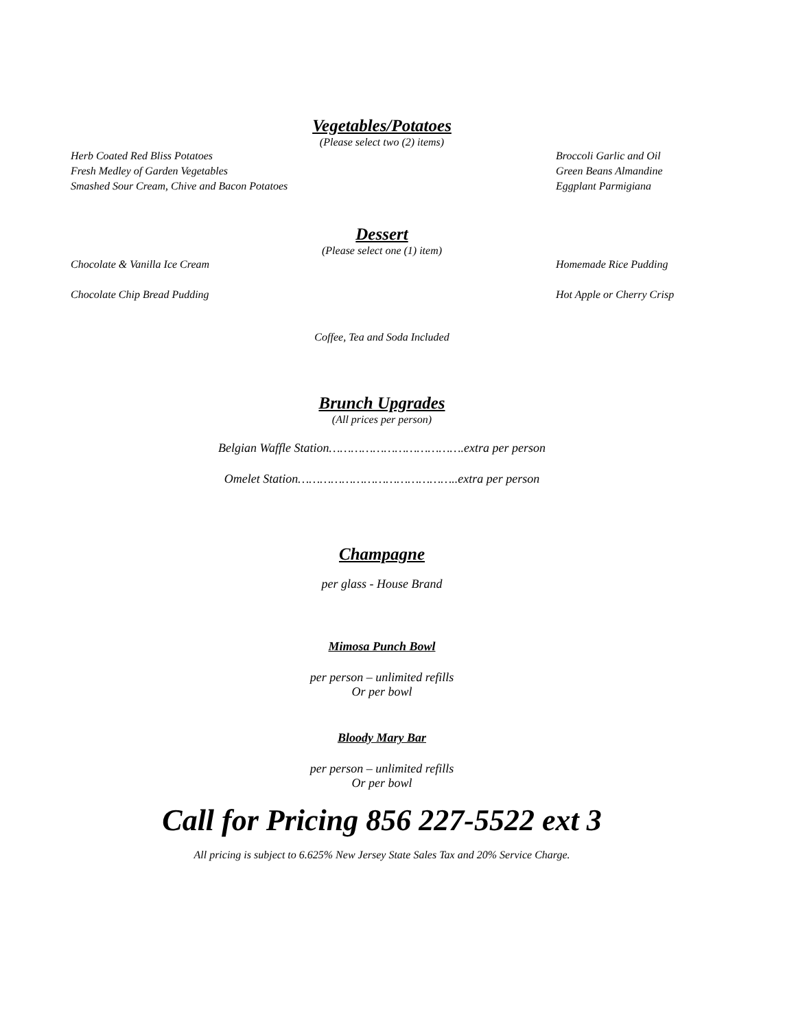Vegetables/Potatoes
(Please select two (2) items)
Herb Coated Red Bliss Potatoes Broccoli Garlic and Oil
Fresh Medley of Garden Vegetables
Green Beans Almandine
Smashed Sour Cream, Chive and Bacon Potatoes
Eggplant Parmigiana
Dessert
(Please select one (1) item)
Chocolate & Vanilla Ice Cream Homemade Rice Pudding
Chocolate Chip Bread Pudding Hot Apple or Cherry Crisp
Coffee, Tea and Soda Included
Brunch Upgrades
(All prices per person)
Belgian Waffle Station……………………………….extra per person
Omelet Station……………………………………..extra per person
Champagne
per glass - House Brand
Mimosa Punch Bowl
per person – unlimited refills
Or per bowl
Bloody Mary Bar
per person – unlimited refills
Or per bowl
Call for Pricing 856 227-5522 ext 3
All pricing is subject to 6.625% New Jersey State Sales Tax and 20% Service Charge.